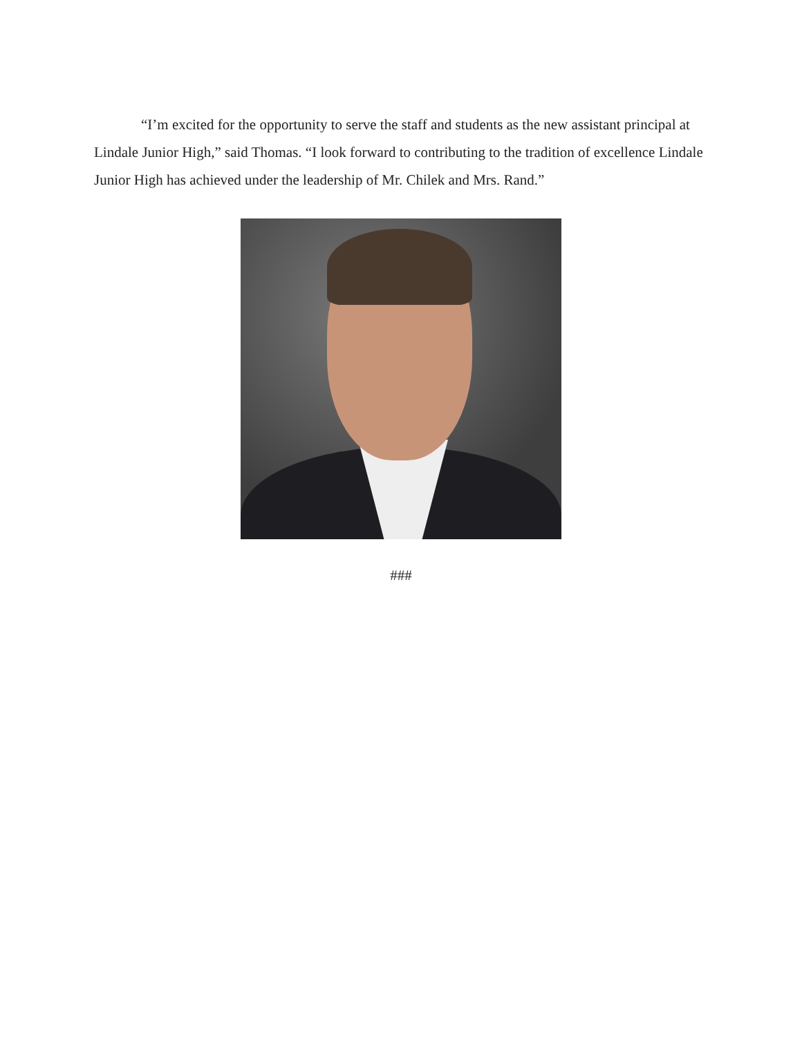“I’m excited for the opportunity to serve the staff and students as the new assistant principal at Lindale Junior High,” said Thomas. “I look forward to contributing to the tradition of excellence Lindale Junior High has achieved under the leadership of Mr. Chilek and Mrs. Rand.”
###